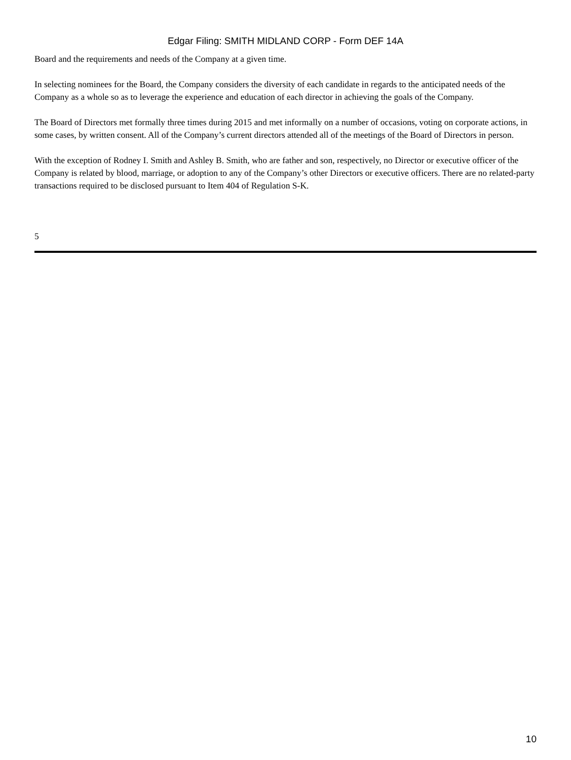Edgar Filing: SMITH MIDLAND CORP - Form DEF 14A
Board and the requirements and needs of the Company at a given time.
In selecting nominees for the Board, the Company considers the diversity of each candidate in regards to the anticipated needs of the Company as a whole so as to leverage the experience and education of each director in achieving the goals of the Company.
The Board of Directors met formally three times during 2015 and met informally on a number of occasions, voting on corporate actions, in some cases, by written consent. All of the Company’s current directors attended all of the meetings of the Board of Directors in person.
With the exception of Rodney I. Smith and Ashley B. Smith, who are father and son, respectively, no Director or executive officer of the Company is related by blood, marriage, or adoption to any of the Company’s other Directors or executive officers. There are no related-party transactions required to be disclosed pursuant to Item 404 of Regulation S-K.
5
10